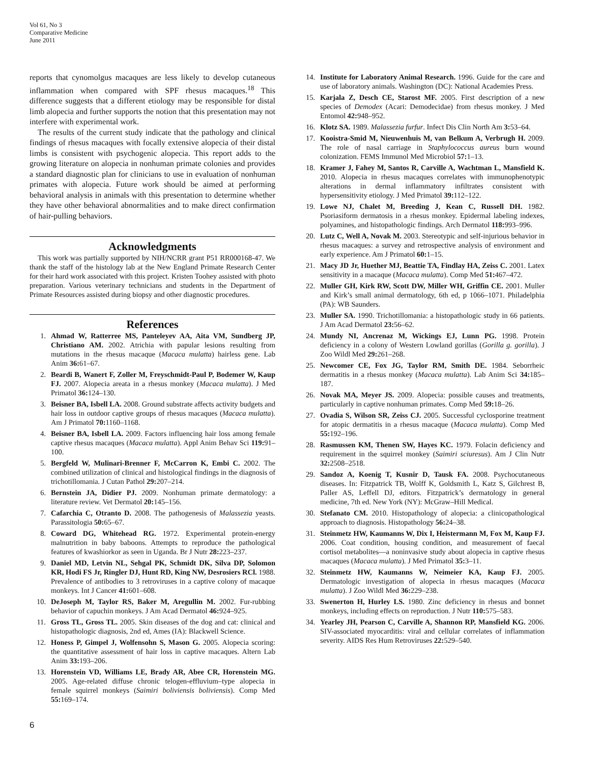Vol 61, No 3
Comparative Medicine
June 2011
reports that cynomolgus macaques are less likely to develop cutaneous inflammation when compared with SPF rhesus macaques.<sup>18</sup> This difference suggests that a different etiology may be responsible for distal limb alopecia and further supports the notion that this presentation may not interfere with experimental work.
The results of the current study indicate that the pathology and clinical findings of rhesus macaques with focally extensive alopecia of their distal limbs is consistent with psychogenic alopecia. This report adds to the growing literature on alopecia in nonhuman primate colonies and provides a standard diagnostic plan for clinicians to use in evaluation of nonhuman primates with alopecia. Future work should be aimed at performing behavioral analysis in animals with this presentation to determine whether they have other behavioral abnormalities and to make direct confirmation of hair-pulling behaviors.
Acknowledgments
This work was partially supported by NIH/NCRR grant P51 RR000168-47. We thank the staff of the histology lab at the New England Primate Research Center for their hard work associated with this project. Kristen Toohey assisted with photo preparation. Various veterinary technicians and students in the Department of Primate Resources assisted during biopsy and other diagnostic procedures.
References
1. Ahmad W, Ratterree MS, Panteleyev AA, Aita VM, Sundberg JP, Christiano AM. 2002. Atrichia with papular lesions resulting from mutations in the rhesus macaque (Macaca mulatta) hairless gene. Lab Anim 36: 61–67.
2. Beardi B, Wanert F, Zoller M, Freyschmidt-Paul P, Bodemer W, Kaup FJ. 2007. Alopecia areata in a rhesus monkey (Macaca mulatta). J Med Primatol 36: 124–130.
3. Beisner BA, Isbell LA. 2008. Ground substrate affects activity budgets and hair loss in outdoor captive groups of rhesus macaques (Macaca mulatta). Am J Primatol 70: 1160–1168.
4. Beisner BA, Isbell LA. 2009. Factors influencing hair loss among female captive rhesus macaques (Macaca mulatta). Appl Anim Behav Sci 119: 91–100.
5. Bergfeld W, Mulinari-Brenner F, McCarron K, Embi C. 2002. The combined utilization of clinical and histological findings in the diagnosis of trichotillomania. J Cutan Pathol 29: 207–214.
6. Bernstein JA, Didier PJ. 2009. Nonhuman primate dermatology: a literature review. Vet Dermatol 20: 145–156.
7. Cafarchia C, Otranto D. 2008. The pathogenesis of Malassezia yeasts. Parassitologia 50: 65–67.
8. Coward DG, Whitehead RG. 1972. Experimental protein-energy malnutrition in baby baboons. Attempts to reproduce the pathological features of kwashiorkor as seen in Uganda. Br J Nutr 28: 223–237.
9. Daniel MD, Letvin NL, Sehgal PK, Schmidt DK, Silva DP, Solomon KR, Hodi FS Jr, Ringler DJ, Hunt RD, King NW, Desrosiers RCl. 1988. Prevalence of antibodies to 3 retroviruses in a captive colony of macaque monkeys. Int J Cancer 41: 601–608.
10. DeJoseph M, Taylor RS, Baker M, Aregullin M. 2002. Fur-rubbing behavior of capuchin monkeys. J Am Acad Dermatol 46: 924–925.
11. Gross TL, Gross TL. 2005. Skin diseases of the dog and cat: clinical and histopathologic diagnosis, 2nd ed, Ames (IA): Blackwell Science.
12. Honess P, Gimpel J, Wolfensohn S, Mason G. 2005. Alopecia scoring: the quantitative assessment of hair loss in captive macaques. Altern Lab Anim 33: 193–206.
13. Horenstein VD, Williams LE, Brady AR, Abee CR, Horenstein MG. 2005. Age-related diffuse chronic telogen-effluvium–type alopecia in female squirrel monkeys (Saimiri boliviensis boliviensis). Comp Med 55: 169–174.
14. Institute for Laboratory Animal Research. 1996. Guide for the care and use of laboratory animals. Washington (DC): National Academies Press.
15. Karjala Z, Desch CE, Starost MF. 2005. First description of a new species of Demodex (Acari: Demodecidae) from rhesus monkey. J Med Entomol 42: 948–952.
16. Klotz SA. 1989. Malassezia furfur. Infect Dis Clin North Am 3: 53–64.
17. Kooistra-Smid M, Nieuwenhuis M, van Belkum A, Verbrugh H. 2009. The role of nasal carriage in Staphylococcus aureus burn wound colonization. FEMS Immunol Med Microbiol 57: 1–13.
18. Kramer J, Fahey M, Santos R, Carville A, Wachtman L, Mansfield K. 2010. Alopecia in rhesus macaques correlates with immunophenotypic alterations in dermal inflammatory infiltrates consistent with hypersensitivity etiology. J Med Primatol 39: 112–122.
19. Lowe NJ, Chalet M, Breeding J, Kean C, Russell DH. 1982. Psoriasiform dermatosis in a rhesus monkey. Epidermal labeling indexes, polyamines, and histopathologic findings. Arch Dermatol 118: 993–996.
20. Lutz C, Well A, Novak M. 2003. Stereotypic and self-injurious behavior in rhesus macaques: a survey and retrospective analysis of environment and early experience. Am J Primatol 60: 1–15.
21. Macy JD Jr, Huether MJ, Beattie TA, Findlay HA, Zeiss C. 2001. Latex sensitivity in a macaque (Macaca mulatta). Comp Med 51: 467–472.
22. Muller GH, Kirk RW, Scott DW, Miller WH, Griffin CE. 2001. Muller and Kirk’s small animal dermatology, 6th ed, p 1066–1071. Philadelphia (PA): WB Saunders.
23. Muller SA. 1990. Trichotillomania: a histopathologic study in 66 patients. J Am Acad Dermatol 23: 56–62.
24. Mundy NI, Ancrenaz M, Wickings EJ, Lunn PG. 1998. Protein deficiency in a colony of Western Lowland gorillas (Gorilla g. gorilla). J Zoo Wildl Med 29: 261–268.
25. Newcomer CE, Fox JG, Taylor RM, Smith DE. 1984. Seborrheic dermatitis in a rhesus monkey (Macaca mulatta). Lab Anim Sci 34: 185–187.
26. Novak MA, Meyer JS. 2009. Alopecia: possible causes and treatments, particularly in captive nonhuman primates. Comp Med 59: 18–26.
27. Ovadia S, Wilson SR, Zeiss CJ. 2005. Successful cyclosporine treatment for atopic dermatitis in a rhesus macaque (Macaca mulatta). Comp Med 55: 192–196.
28. Rasmussen KM, Thenen SW, Hayes KC. 1979. Folacin deficiency and requirement in the squirrel monkey (Saimiri sciuresus). Am J Clin Nutr 32: 2508–2518.
29. Sandoz A, Koenig T, Kusnir D, Tausk FA. 2008. Psychocutaneous diseases. In: Fitzpatrick TB, Wolff K, Goldsmith L, Katz S, Gilchrest B, Paller AS, Leffell DJ, editors. Fitzpatrick’s dermatology in general medicine, 7th ed. New York (NY): McGraw–Hill Medical.
30. Stefanato CM. 2010. Histopathology of alopecia: a clinicopathological approach to diagnosis. Histopathology 56: 24–38.
31. Steinmetz HW, Kaumanns W, Dix I, Heistermann M, Fox M, Kaup FJ. 2006. Coat condition, housing condition, and measurement of faecal cortisol metabolites—a noninvasive study about alopecia in captive rhesus macaques (Macaca mulatta). J Med Primatol 35: 3–11.
32. Steinmetz HW, Kaumanns W, Neimeier KA, Kaup FJ. 2005. Dermatologic investigation of alopecia in rhesus macaques (Macaca mulatta). J Zoo Wildl Med 36: 229–238.
33. Swenerton H, Hurley LS. 1980. Zinc deficiency in rhesus and bonnet monkeys, including effects on reproduction. J Nutr 110: 575–583.
34. Yearley JH, Pearson C, Carville A, Shannon RP, Mansfield KG. 2006. SIV-associated myocarditis: viral and cellular correlates of inflammation severity. AIDS Res Hum Retroviruses 22: 529–540.
6